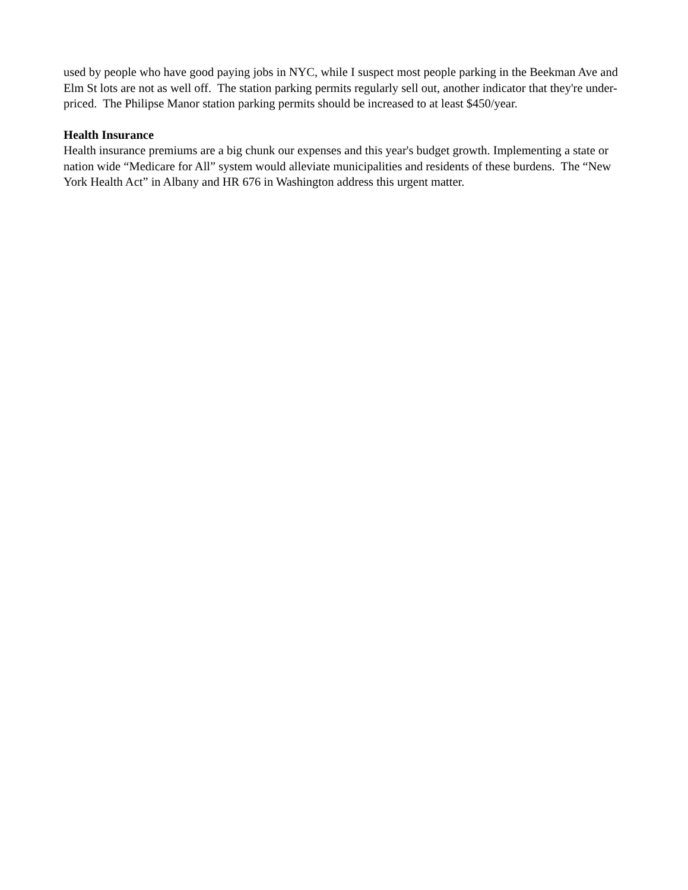used by people who have good paying jobs in NYC, while I suspect most people parking in the Beekman Ave and Elm St lots are not as well off. The station parking permits regularly sell out, another indicator that they're under-priced. The Philipse Manor station parking permits should be increased to at least $450/year.
Health Insurance
Health insurance premiums are a big chunk our expenses and this year's budget growth. Implementing a state or nation wide “Medicare for All” system would alleviate municipalities and residents of these burdens. The “New York Health Act” in Albany and HR 676 in Washington address this urgent matter.